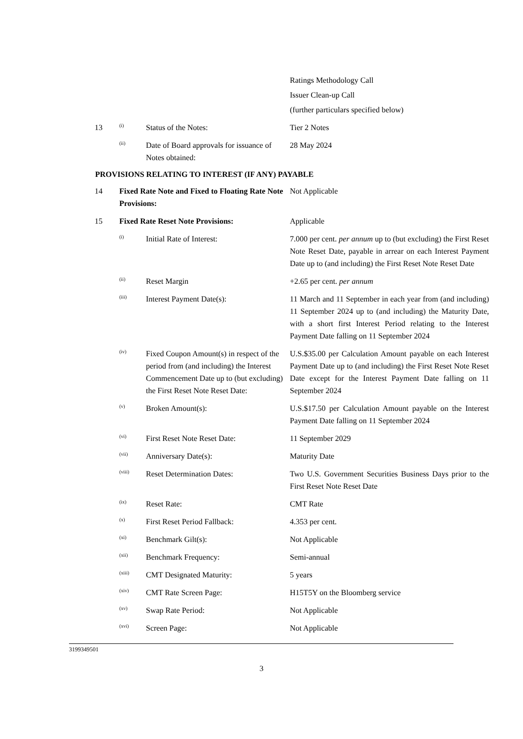| | | | Ratings Methodology Call |
| | | | Issuer Clean-up Call |
| | | | (further particulars specified below) |
| 13 | (i) | Status of the Notes: | Tier 2 Notes |
| | (ii) | Date of Board approvals for issuance of Notes obtained: | 28 May 2024 |
PROVISIONS RELATING TO INTEREST (IF ANY) PAYABLE
| 14 | Fixed Rate Note and Fixed to Floating Rate Note Provisions: | | Not Applicable |
| 15 | Fixed Rate Reset Note Provisions: | | Applicable |
| | (i) | Initial Rate of Interest: | 7.000 per cent. per annum up to (but excluding) the First Reset Note Reset Date, payable in arrear on each Interest Payment Date up to (and including) the First Reset Note Reset Date |
| | (ii) | Reset Margin | +2.65 per cent. per annum |
| | (iii) | Interest Payment Date(s): | 11 March and 11 September in each year from (and including) 11 September 2024 up to (and including) the Maturity Date, with a short first Interest Period relating to the Interest Payment Date falling on 11 September 2024 |
| | (iv) | Fixed Coupon Amount(s) in respect of the period from (and including) the Interest Commencement Date up to (but excluding) the First Reset Note Reset Date: | U.S.$35.00 per Calculation Amount payable on each Interest Payment Date up to (and including) the First Reset Note Reset Date except for the Interest Payment Date falling on 11 September 2024 |
| | (v) | Broken Amount(s): | U.S.$17.50 per Calculation Amount payable on the Interest Payment Date falling on 11 September 2024 |
| | (vi) | First Reset Note Reset Date: | 11 September 2029 |
| | (vii) | Anniversary Date(s): | Maturity Date |
| | (viii) | Reset Determination Dates: | Two U.S. Government Securities Business Days prior to the First Reset Note Reset Date |
| | (ix) | Reset Rate: | CMT Rate |
| | (x) | First Reset Period Fallback: | 4.353 per cent. |
| | (xi) | Benchmark Gilt(s): | Not Applicable |
| | (xii) | Benchmark Frequency: | Semi-annual |
| | (xiii) | CMT Designated Maturity: | 5 years |
| | (xiv) | CMT Rate Screen Page: | H15T5Y on the Bloomberg service |
| | (xv) | Swap Rate Period: | Not Applicable |
| | (xvi) | Screen Page: | Not Applicable |
3199349501
3